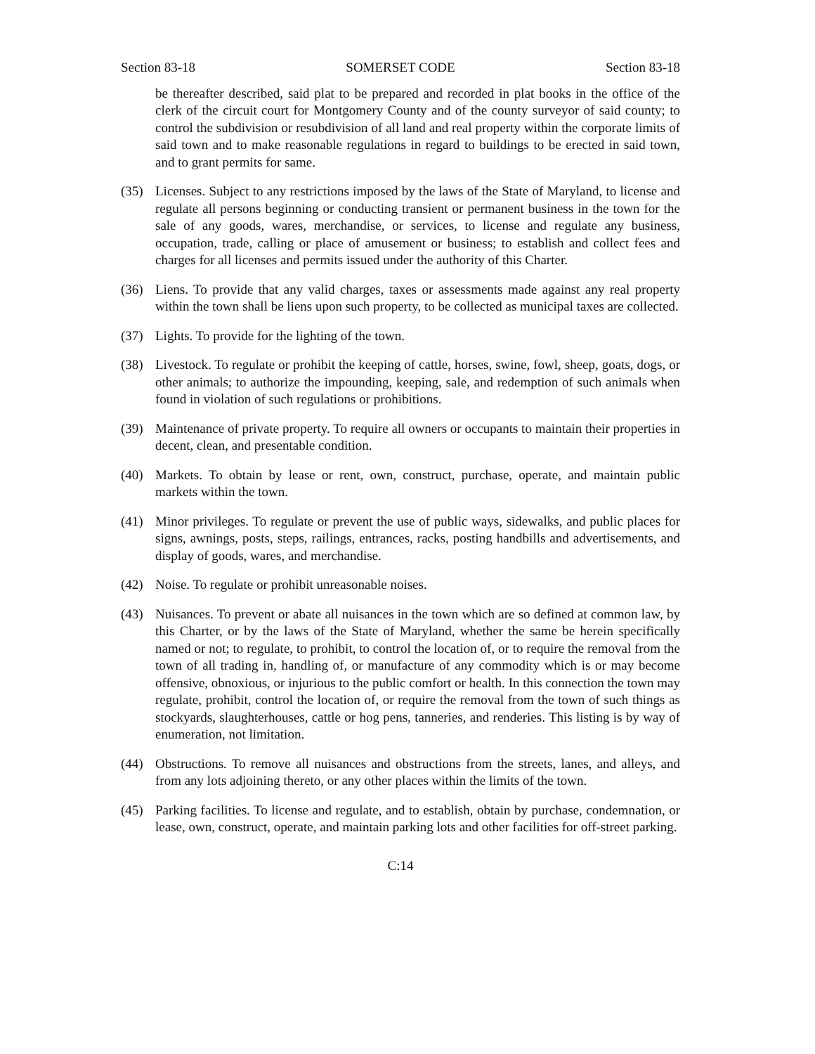Section 83-18 SOMERSET CODE Section 83-18
be thereafter described, said plat to be prepared and recorded in plat books in the office of the clerk of the circuit court for Montgomery County and of the county surveyor of said county; to control the subdivision or resubdivision of all land and real property within the corporate limits of said town and to make reasonable regulations in regard to buildings to be erected in said town, and to grant permits for same.
(35) Licenses. Subject to any restrictions imposed by the laws of the State of Maryland, to license and regulate all persons beginning or conducting transient or permanent business in the town for the sale of any goods, wares, merchandise, or services, to license and regulate any business, occupation, trade, calling or place of amusement or business; to establish and collect fees and charges for all licenses and permits issued under the authority of this Charter.
(36) Liens. To provide that any valid charges, taxes or assessments made against any real property within the town shall be liens upon such property, to be collected as municipal taxes are collected.
(37) Lights. To provide for the lighting of the town.
(38) Livestock. To regulate or prohibit the keeping of cattle, horses, swine, fowl, sheep, goats, dogs, or other animals; to authorize the impounding, keeping, sale, and redemption of such animals when found in violation of such regulations or prohibitions.
(39) Maintenance of private property. To require all owners or occupants to maintain their properties in decent, clean, and presentable condition.
(40) Markets. To obtain by lease or rent, own, construct, purchase, operate, and maintain public markets within the town.
(41) Minor privileges. To regulate or prevent the use of public ways, sidewalks, and public places for signs, awnings, posts, steps, railings, entrances, racks, posting handbills and advertisements, and display of goods, wares, and merchandise.
(42) Noise. To regulate or prohibit unreasonable noises.
(43) Nuisances. To prevent or abate all nuisances in the town which are so defined at common law, by this Charter, or by the laws of the State of Maryland, whether the same be herein specifically named or not; to regulate, to prohibit, to control the location of, or to require the removal from the town of all trading in, handling of, or manufacture of any commodity which is or may become offensive, obnoxious, or injurious to the public comfort or health. In this connection the town may regulate, prohibit, control the location of, or require the removal from the town of such things as stockyards, slaughterhouses, cattle or hog pens, tanneries, and renderies. This listing is by way of enumeration, not limitation.
(44) Obstructions. To remove all nuisances and obstructions from the streets, lanes, and alleys, and from any lots adjoining thereto, or any other places within the limits of the town.
(45) Parking facilities. To license and regulate, and to establish, obtain by purchase, condemnation, or lease, own, construct, operate, and maintain parking lots and other facilities for off-street parking.
C:14